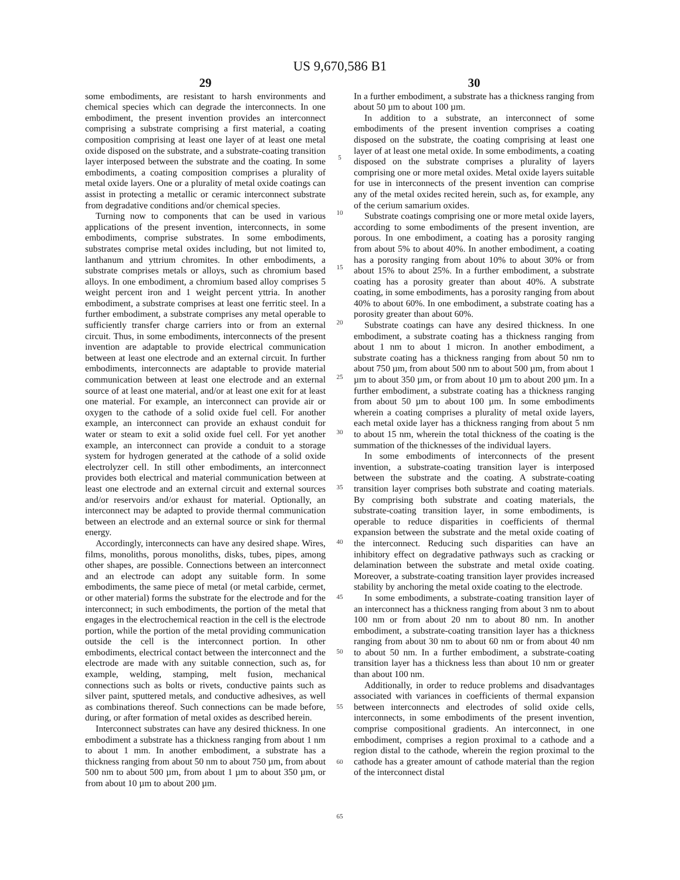US 9,670,586 B1
29
some embodiments, are resistant to harsh environments and chemical species which can degrade the interconnects. In one embodiment, the present invention provides an interconnect comprising a substrate comprising a first material, a coating composition comprising at least one layer of at least one metal oxide disposed on the substrate, and a substrate-coating transition layer interposed between the substrate and the coating. In some embodiments, a coating composition comprises a plurality of metal oxide layers. One or a plurality of metal oxide coatings can assist in protecting a metallic or ceramic interconnect substrate from degradative conditions and/or chemical species.
Turning now to components that can be used in various applications of the present invention, interconnects, in some embodiments, comprise substrates. In some embodiments, substrates comprise metal oxides including, but not limited to, lanthanum and yttrium chromites. In other embodiments, a substrate comprises metals or alloys, such as chromium based alloys. In one embodiment, a chromium based alloy comprises 5 weight percent iron and 1 weight percent yttria. In another embodiment, a substrate comprises at least one ferritic steel. In a further embodiment, a substrate comprises any metal operable to sufficiently transfer charge carriers into or from an external circuit. Thus, in some embodiments, interconnects of the present invention are adaptable to provide electrical communication between at least one electrode and an external circuit. In further embodiments, interconnects are adaptable to provide material communication between at least one electrode and an external source of at least one material, and/or at least one exit for at least one material. For example, an interconnect can provide air or oxygen to the cathode of a solid oxide fuel cell. For another example, an interconnect can provide an exhaust conduit for water or steam to exit a solid oxide fuel cell. For yet another example, an interconnect can provide a conduit to a storage system for hydrogen generated at the cathode of a solid oxide electrolyzer cell. In still other embodiments, an interconnect provides both electrical and material communication between at least one electrode and an external circuit and external sources and/or reservoirs and/or exhaust for material. Optionally, an interconnect may be adapted to provide thermal communication between an electrode and an external source or sink for thermal energy.
Accordingly, interconnects can have any desired shape. Wires, films, monoliths, porous monoliths, disks, tubes, pipes, among other shapes, are possible. Connections between an interconnect and an electrode can adopt any suitable form. In some embodiments, the same piece of metal (or metal carbide, cermet, or other material) forms the substrate for the electrode and for the interconnect; in such embodiments, the portion of the metal that engages in the electrochemical reaction in the cell is the electrode portion, while the portion of the metal providing communication outside the cell is the interconnect portion. In other embodiments, electrical contact between the interconnect and the electrode are made with any suitable connection, such as, for example, welding, stamping, melt fusion, mechanical connections such as bolts or rivets, conductive paints such as silver paint, sputtered metals, and conductive adhesives, as well as combinations thereof. Such connections can be made before, during, or after formation of metal oxides as described herein.
Interconnect substrates can have any desired thickness. In one embodiment a substrate has a thickness ranging from about 1 nm to about 1 mm. In another embodiment, a substrate has a thickness ranging from about 50 nm to about 750 µm, from about 500 nm to about 500 µm, from about 1 µm to about 350 µm, or from about 10 µm to about 200 µm.
5
10
15
20
25
30
35
40
45
50
55
60
65
30
In a further embodiment, a substrate has a thickness ranging from about 50 µm to about 100 µm.
In addition to a substrate, an interconnect of some embodiments of the present invention comprises a coating disposed on the substrate, the coating comprising at least one layer of at least one metal oxide. In some embodiments, a coating disposed on the substrate comprises a plurality of layers comprising one or more metal oxides. Metal oxide layers suitable for use in interconnects of the present invention can comprise any of the metal oxides recited herein, such as, for example, any of the cerium samarium oxides.
Substrate coatings comprising one or more metal oxide layers, according to some embodiments of the present invention, are porous. In one embodiment, a coating has a porosity ranging from about 5% to about 40%. In another embodiment, a coating has a porosity ranging from about 10% to about 30% or from about 15% to about 25%. In a further embodiment, a substrate coating has a porosity greater than about 40%. A substrate coating, in some embodiments, has a porosity ranging from about 40% to about 60%. In one embodiment, a substrate coating has a porosity greater than about 60%.
Substrate coatings can have any desired thickness. In one embodiment, a substrate coating has a thickness ranging from about 1 nm to about 1 micron. In another embodiment, a substrate coating has a thickness ranging from about 50 nm to about 750 µm, from about 500 nm to about 500 µm, from about 1 µm to about 350 µm, or from about 10 µm to about 200 µm. In a further embodiment, a substrate coating has a thickness ranging from about 50 µm to about 100 µm. In some embodiments wherein a coating comprises a plurality of metal oxide layers, each metal oxide layer has a thickness ranging from about 5 nm to about 15 nm, wherein the total thickness of the coating is the summation of the thicknesses of the individual layers.
In some embodiments of interconnects of the present invention, a substrate-coating transition layer is interposed between the substrate and the coating. A substrate-coating transition layer comprises both substrate and coating materials. By comprising both substrate and coating materials, the substrate-coating transition layer, in some embodiments, is operable to reduce disparities in coefficients of thermal expansion between the substrate and the metal oxide coating of the interconnect. Reducing such disparities can have an inhibitory effect on degradative pathways such as cracking or delamination between the substrate and metal oxide coating. Moreover, a substrate-coating transition layer provides increased stability by anchoring the metal oxide coating to the electrode.
In some embodiments, a substrate-coating transition layer of an interconnect has a thickness ranging from about 3 nm to about 100 nm or from about 20 nm to about 80 nm. In another embodiment, a substrate-coating transition layer has a thickness ranging from about 30 nm to about 60 nm or from about 40 nm to about 50 nm. In a further embodiment, a substrate-coating transition layer has a thickness less than about 10 nm or greater than about 100 nm.
Additionally, in order to reduce problems and disadvantages associated with variances in coefficients of thermal expansion between interconnects and electrodes of solid oxide cells, interconnects, in some embodiments of the present invention, comprise compositional gradients. An interconnect, in one embodiment, comprises a region proximal to a cathode and a region distal to the cathode, wherein the region proximal to the cathode has a greater amount of cathode material than the region of the interconnect distal